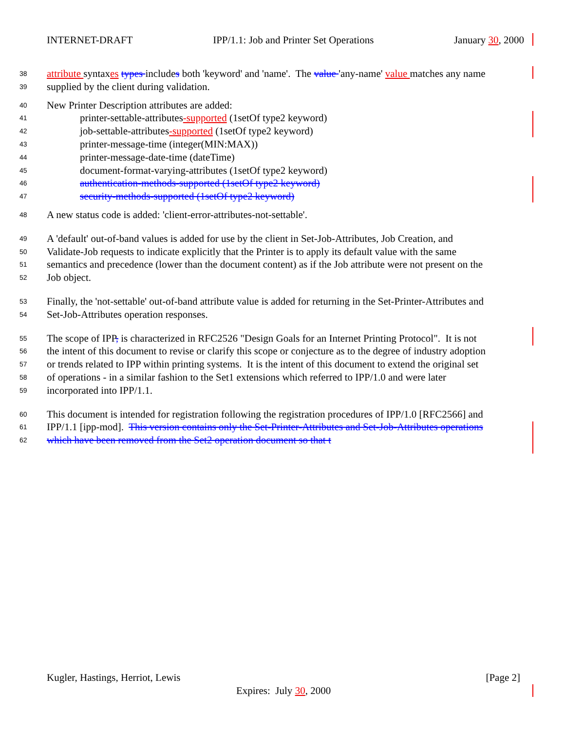INTERNET-DRAFT IPP/1.1: Job and Printer Set Operations January 30, 2000
38 attribute syntaxes types includes both 'keyword' and 'name'. The value 'any-name' value matches any name
39 supplied by the client during validation.
40 New Printer Description attributes are added:
41 printer-settable-attributes-supported (1setOf type2 keyword)
42 job-settable-attributes-supported (1setOf type2 keyword)
43 printer-message-time (integer(MIN:MAX))
44 printer-message-date-time (dateTime)
45 document-format-varying-attributes (1setOf type2 keyword)
46 authentication-methods-supported (1setOf type2 keyword)
47 security-methods-supported (1setOf type2 keyword)
48 A new status code is added: 'client-error-attributes-not-settable'.
49 A 'default' out-of-band values is added for use by the client in Set-Job-Attributes, Job Creation, and
50 Validate-Job requests to indicate explicitly that the Printer is to apply its default value with the same
51 semantics and precedence (lower than the document content) as if the Job attribute were not present on the
52 Job object.
53 Finally, the 'not-settable' out-of-band attribute value is added for returning in the Set-Printer-Attributes and
54 Set-Job-Attributes operation responses.
55 The scope of IPP, is characterized in RFC2526 "Design Goals for an Internet Printing Protocol". It is not
56 the intent of this document to revise or clarify this scope or conjecture as to the degree of industry adoption
57 or trends related to IPP within printing systems. It is the intent of this document to extend the original set
58 of operations - in a similar fashion to the Set1 extensions which referred to IPP/1.0 and were later
59 incorporated into IPP/1.1.
60 This document is intended for registration following the registration procedures of IPP/1.0 [RFC2566] and
61 IPP/1.1 [ipp-mod]. This version contains only the Set-Printer-Attributes and Set-Job-Attributes operations
62 which have been removed from the Set2 operation document so that t
Kugler, Hastings, Herriot, Lewis [Page 2]
Expires: July 30, 2000